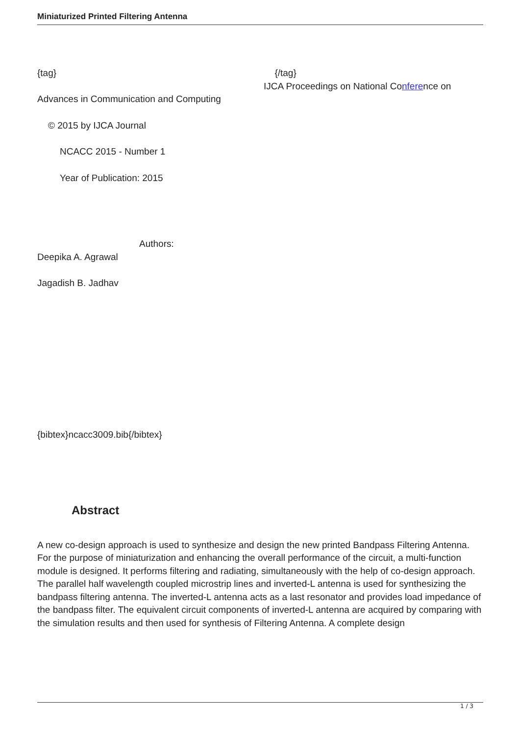Miniaturized Printed Filtering Antenna
{tag} {/tag}
IJCA Proceedings on National Conference on
Advances in Communication and Computing
© 2015 by IJCA Journal
NCACC 2015 - Number 1
Year of Publication: 2015
Authors:
Deepika A. Agrawal
Jagadish B. Jadhav
{bibtex}ncacc3009.bib{/bibtex}
Abstract
A new co-design approach is used to synthesize and design the new printed Bandpass Filtering Antenna. For the purpose of miniaturization and enhancing the overall performance of the circuit, a multi-function module is designed. It performs filtering and radiating, simultaneously with the help of co-design approach. The parallel half wavelength coupled microstrip lines and inverted-L antenna is used for synthesizing the bandpass filtering antenna. The inverted-L antenna acts as a last resonator and provides load impedance of the bandpass filter. The equivalent circuit components of inverted-L antenna are acquired by comparing with the simulation results and then used for synthesis of Filtering Antenna. A complete design
1 / 3